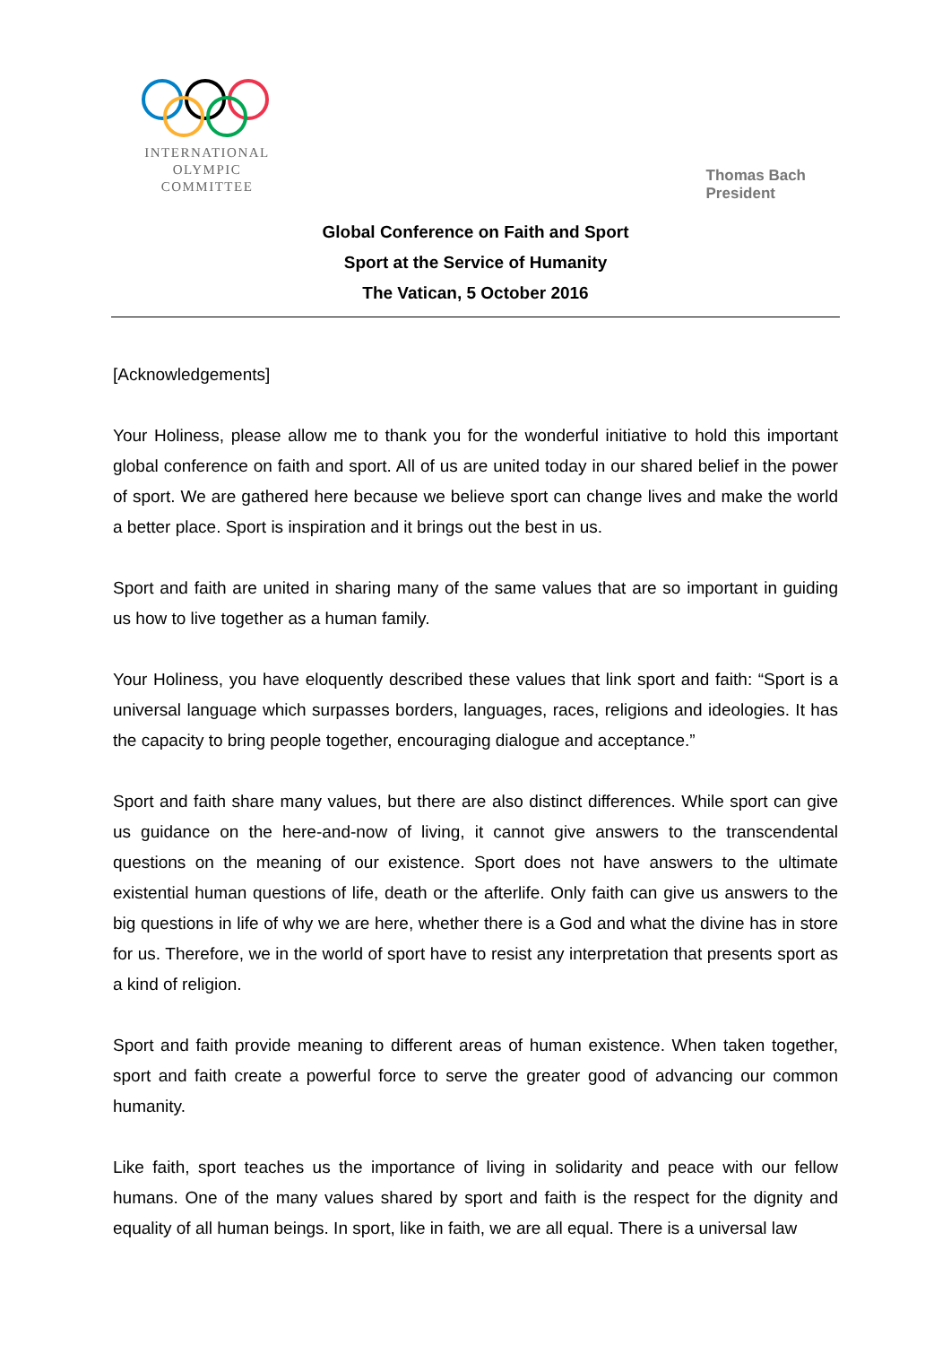INTERNATIONAL
OLYMPIC
COMMITTEE
Thomas Bach
President
Global Conference on Faith and Sport
Sport at the Service of Humanity
The Vatican, 5 October 2016
[Acknowledgements]
Your Holiness, please allow me to thank you for the wonderful initiative to hold this important global conference on faith and sport. All of us are united today in our shared belief in the power of sport. We are gathered here because we believe sport can change lives and make the world a better place. Sport is inspiration and it brings out the best in us.
Sport and faith are united in sharing many of the same values that are so important in guiding us how to live together as a human family.
Your Holiness, you have eloquently described these values that link sport and faith: “Sport is a universal language which surpasses borders, languages, races, religions and ideologies. It has the capacity to bring people together, encouraging dialogue and acceptance.”
Sport and faith share many values, but there are also distinct differences. While sport can give us guidance on the here-and-now of living, it cannot give answers to the transcendental questions on the meaning of our existence. Sport does not have answers to the ultimate existential human questions of life, death or the afterlife. Only faith can give us answers to the big questions in life of why we are here, whether there is a God and what the divine has in store for us. Therefore, we in the world of sport have to resist any interpretation that presents sport as a kind of religion.
Sport and faith provide meaning to different areas of human existence. When taken together, sport and faith create a powerful force to serve the greater good of advancing our common humanity.
Like faith, sport teaches us the importance of living in solidarity and peace with our fellow humans. One of the many values shared by sport and faith is the respect for the dignity and equality of all human beings. In sport, like in faith, we are all equal. There is a universal law